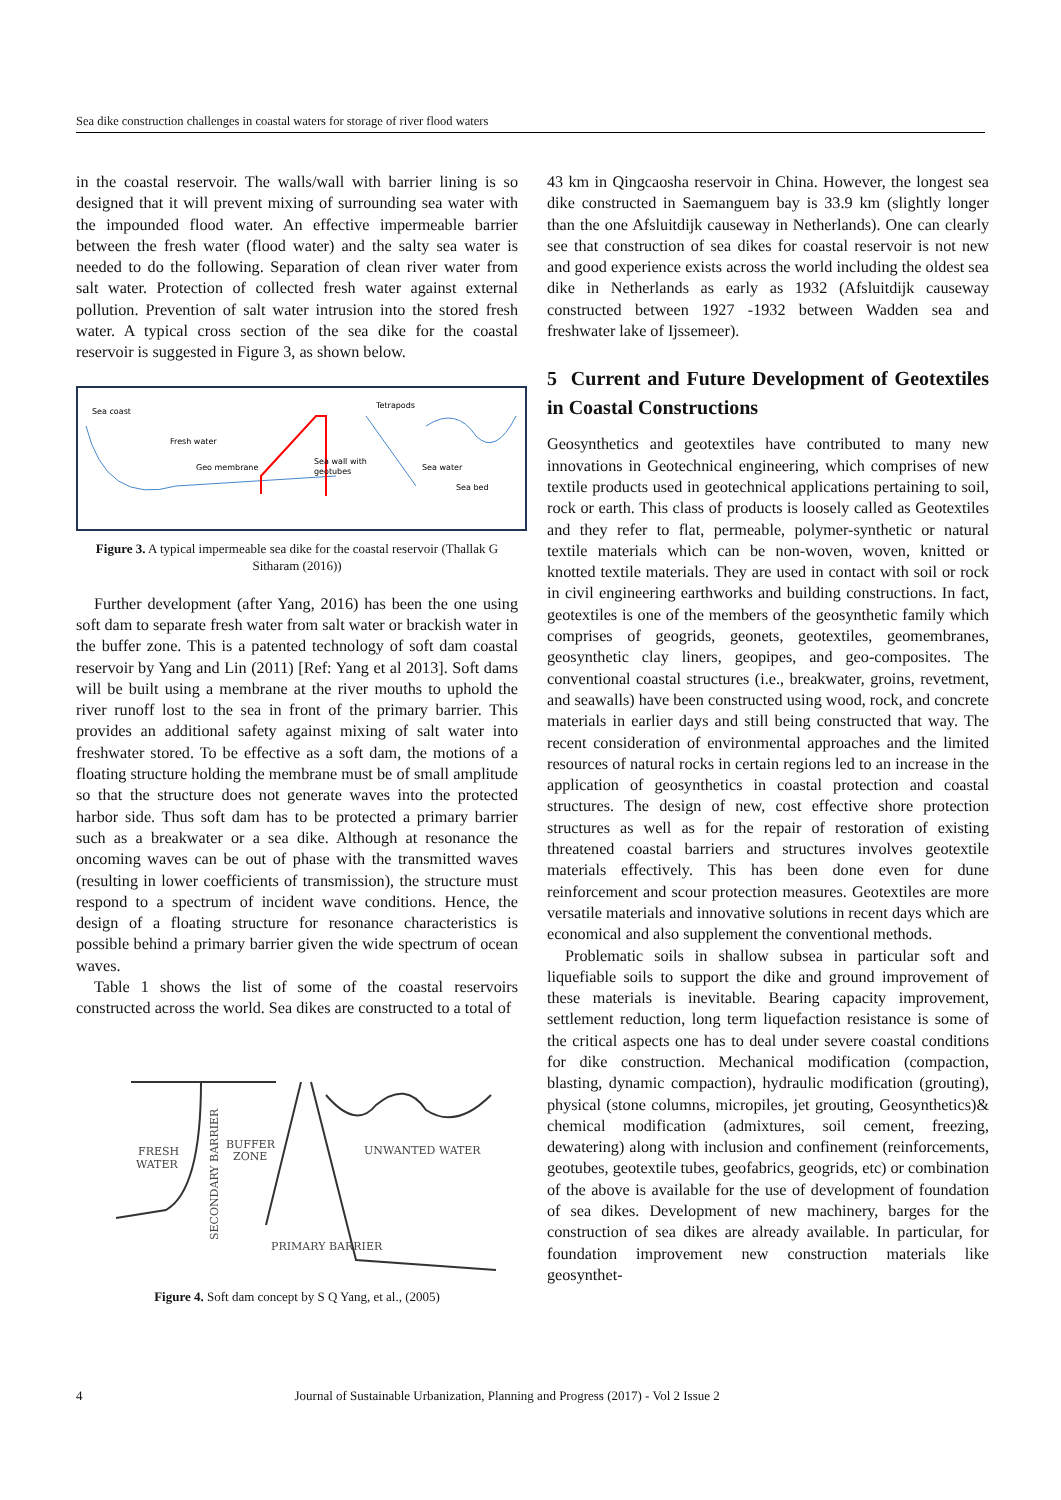Sea dike construction challenges in coastal waters for storage of river flood waters
in the coastal reservoir. The walls/wall with barrier lining is so designed that it will prevent mixing of surrounding sea water with the impounded flood water. An effective impermeable barrier between the fresh water (flood water) and the salty sea water is needed to do the following. Separation of clean river water from salt water. Protection of collected fresh water against external pollution. Prevention of salt water intrusion into the stored fresh water. A typical cross section of the sea dike for the coastal reservoir is suggested in Figure 3, as shown below.
Sea coast
Tetrapods
Fresh water
Geo membrane
Sea wall with
geotubes
Sea water
Sea bed
Figure 3. A typical impermeable sea dike for the coastal reservoir (Thallak G Sitharam (2016))
Further development (after Yang, 2016) has been the one using soft dam to separate fresh water from salt water or brackish water in the buffer zone. This is a patented technology of soft dam coastal reservoir by Yang and Lin (2011) [Ref: Yang et al 2013]. Soft dams will be built using a membrane at the river mouths to uphold the river runoff lost to the sea in front of the primary barrier. This provides an additional safety against mixing of salt water into freshwater stored. To be effective as a soft dam, the motions of a floating structure holding the membrane must be of small amplitude so that the structure does not generate waves into the protected harbor side. Thus soft dam has to be protected a primary barrier such as a breakwater or a sea dike. Although at resonance the oncoming waves can be out of phase with the transmitted waves (resulting in lower coefficients of transmission), the structure must respond to a spectrum of incident wave conditions. Hence, the design of a floating structure for resonance characteristics is possible behind a primary barrier given the wide spectrum of ocean waves.
Table 1 shows the list of some of the coastal reservoirs constructed across the world. Sea dikes are constructed to a total of
FRESH
WATER
BUFFER
ZONE
UNWANTED WATER
PRIMARY BARRIER
SECONDARY BARRIER
Figure 4. Soft dam concept by S Q Yang, et al., (2005)
43 km in Qingcaosha reservoir in China. However, the longest sea dike constructed in Saemanguem bay is 33.9 km (slightly longer than the one Afsluitdijk causeway in Netherlands). One can clearly see that construction of sea dikes for coastal reservoir is not new and good experience exists across the world including the oldest sea dike in Netherlands as early as 1932 (Afsluitdijk causeway constructed between 1927 -1932 between Wadden sea and freshwater lake of Ijssemeer).
5 Current and Future Development of Geotextiles in Coastal Constructions
Geosynthetics and geotextiles have contributed to many new innovations in Geotechnical engineering, which comprises of new textile products used in geotechnical applications pertaining to soil, rock or earth. This class of products is loosely called as Geotextiles and they refer to flat, permeable, polymer-synthetic or natural textile materials which can be non-woven, woven, knitted or knotted textile materials. They are used in contact with soil or rock in civil engineering earthworks and building constructions. In fact, geotextiles is one of the members of the geosynthetic family which comprises of geogrids, geonets, geotextiles, geomembranes, geosynthetic clay liners, geopipes, and geo-composites. The conventional coastal structures (i.e., breakwater, groins, revetment, and seawalls) have been constructed using wood, rock, and concrete materials in earlier days and still being constructed that way. The recent consideration of environmental approaches and the limited resources of natural rocks in certain regions led to an increase in the application of geosynthetics in coastal protection and coastal structures. The design of new, cost effective shore protection structures as well as for the repair of restoration of existing threatened coastal barriers and structures involves geotextile materials effectively. This has been done even for dune reinforcement and scour protection measures. Geotextiles are more versatile materials and innovative solutions in recent days which are economical and also supplement the conventional methods.
Problematic soils in shallow subsea in particular soft and liquefiable soils to support the dike and ground improvement of these materials is inevitable. Bearing capacity improvement, settlement reduction, long term liquefaction resistance is some of the critical aspects one has to deal under severe coastal conditions for dike construction. Mechanical modification (compaction, blasting, dynamic compaction), hydraulic modification (grouting), physical (stone columns, micropiles, jet grouting, Geosynthetics)& chemical modification (admixtures, soil cement, freezing, dewatering) along with inclusion and confinement (reinforcements, geotubes, geotextile tubes, geofabrics, geogrids, etc) or combination of the above is available for the use of development of foundation of sea dikes. Development of new machinery, barges for the construction of sea dikes are already available. In particular, for foundation improvement new construction materials like geosynthet-
4 Journal of Sustainable Urbanization, Planning and Progress (2017) - Vol 2 Issue 2